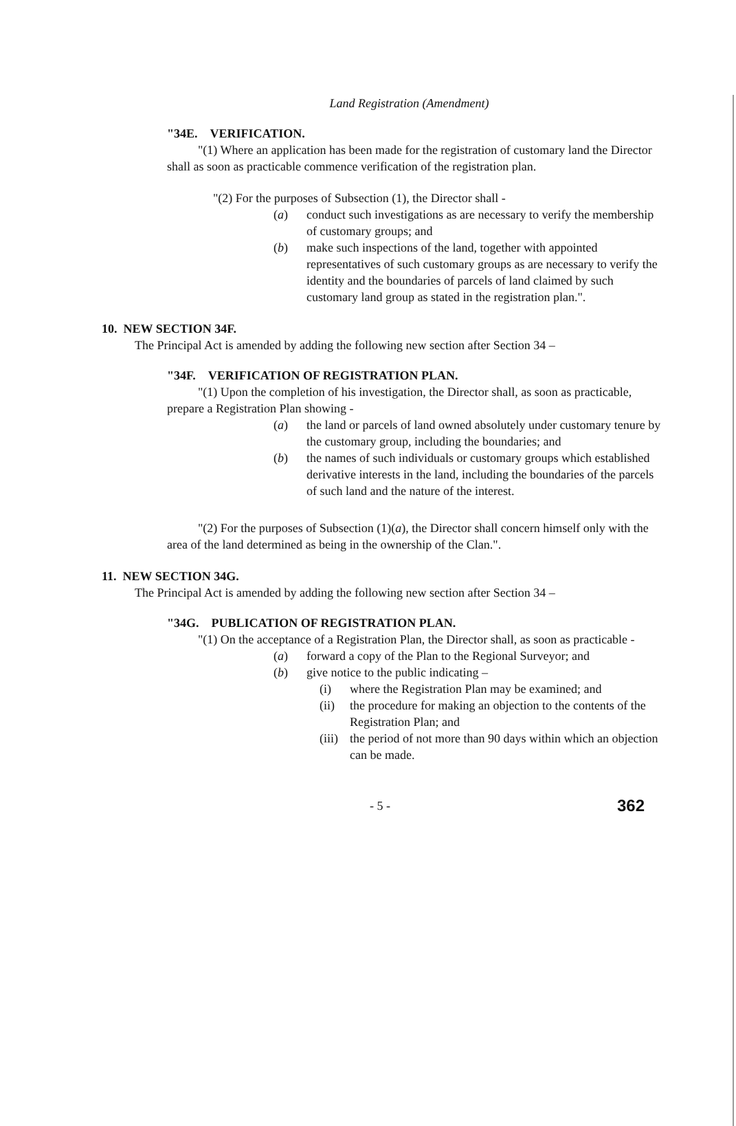Land Registration (Amendment)
"34E. VERIFICATION.
"(1) Where an application has been made for the registration of customary land the Director shall as soon as practicable commence verification of the registration plan.
"(2) For the purposes of Subsection (1), the Director shall -
(a) conduct such investigations as are necessary to verify the membership of customary groups; and
(b) make such inspections of the land, together with appointed representatives of such customary groups as are necessary to verify the identity and the boundaries of parcels of land claimed by such customary land group as stated in the registration plan.".
10. NEW SECTION 34F.
The Principal Act is amended by adding the following new section after Section 34 –
"34F. VERIFICATION OF REGISTRATION PLAN.
"(1) Upon the completion of his investigation, the Director shall, as soon as practicable, prepare a Registration Plan showing -
(a) the land or parcels of land owned absolutely under customary tenure by the customary group, including the boundaries; and
(b) the names of such individuals or customary groups which established derivative interests in the land, including the boundaries of the parcels of such land and the nature of the interest.
"(2) For the purposes of Subsection (1)(a), the Director shall concern himself only with the area of the land determined as being in the ownership of the Clan.".
11. NEW SECTION 34G.
The Principal Act is amended by adding the following new section after Section 34 –
"34G. PUBLICATION OF REGISTRATION PLAN.
"(1) On the acceptance of a Registration Plan, the Director shall, as soon as practicable -
(a) forward a copy of the Plan to the Regional Surveyor; and
(b) give notice to the public indicating –
(i) where the Registration Plan may be examined; and
(ii) the procedure for making an objection to the contents of the Registration Plan; and
(iii) the period of not more than 90 days within which an objection can be made.
- 5 - 362